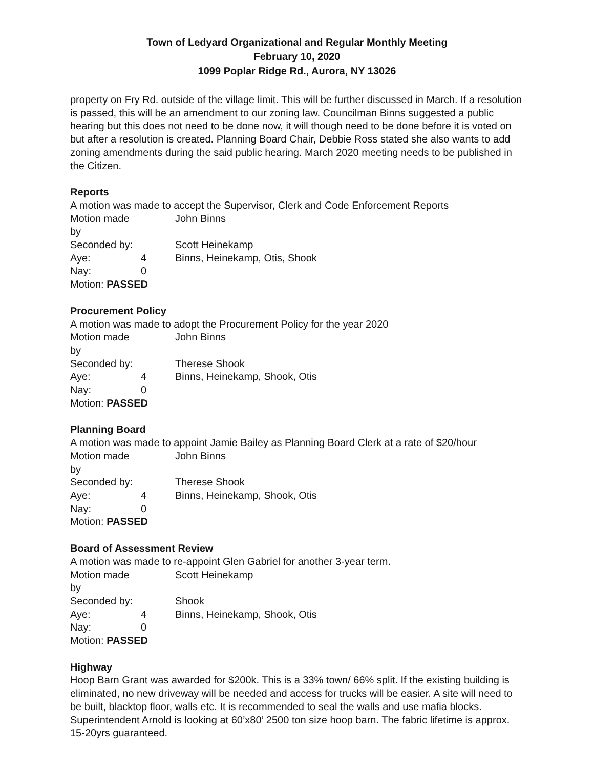Town of Ledyard Organizational and Regular Monthly Meeting
February 10, 2020
1099 Poplar Ridge Rd., Aurora, NY 13026
property on Fry Rd. outside of the village limit. This will be further discussed in March. If a resolution is passed, this will be an amendment to our zoning law. Councilman Binns suggested a public hearing but this does not need to be done now, it will though need to be done before it is voted on but after a resolution is created. Planning Board Chair, Debbie Ross stated she also wants to add zoning amendments during the said public hearing. March 2020 meeting needs to be published in the Citizen.
Reports
A motion was made to accept the Supervisor, Clerk and Code Enforcement Reports
Motion made by John Binns
Seconded by: Scott Heinekamp
Aye: 4 Binns, Heinekamp, Otis, Shook
Nay: 0
Motion: PASSED
Procurement Policy
A motion was made to adopt the Procurement Policy for the year 2020
Motion made by John Binns
Seconded by: Therese Shook
Aye: 4 Binns, Heinekamp, Shook, Otis
Nay: 0
Motion: PASSED
Planning Board
A motion was made to appoint Jamie Bailey as Planning Board Clerk at a rate of $20/hour
Motion made by John Binns
Seconded by: Therese Shook
Aye: 4 Binns, Heinekamp, Shook, Otis
Nay: 0
Motion: PASSED
Board of Assessment Review
A motion was made to re-appoint Glen Gabriel for another 3-year term.
Motion made by Scott Heinekamp
Seconded by: Shook
Aye: 4 Binns, Heinekamp, Shook, Otis
Nay: 0
Motion: PASSED
Highway
Hoop Barn Grant was awarded for $200k. This is a 33% town/ 66% split. If the existing building is eliminated, no new driveway will be needed and access for trucks will be easier. A site will need to be built, blacktop floor, walls etc. It is recommended to seal the walls and use mafia blocks. Superintendent Arnold is looking at 60’x80’ 2500 ton size hoop barn. The fabric lifetime is approx. 15-20yrs guaranteed.